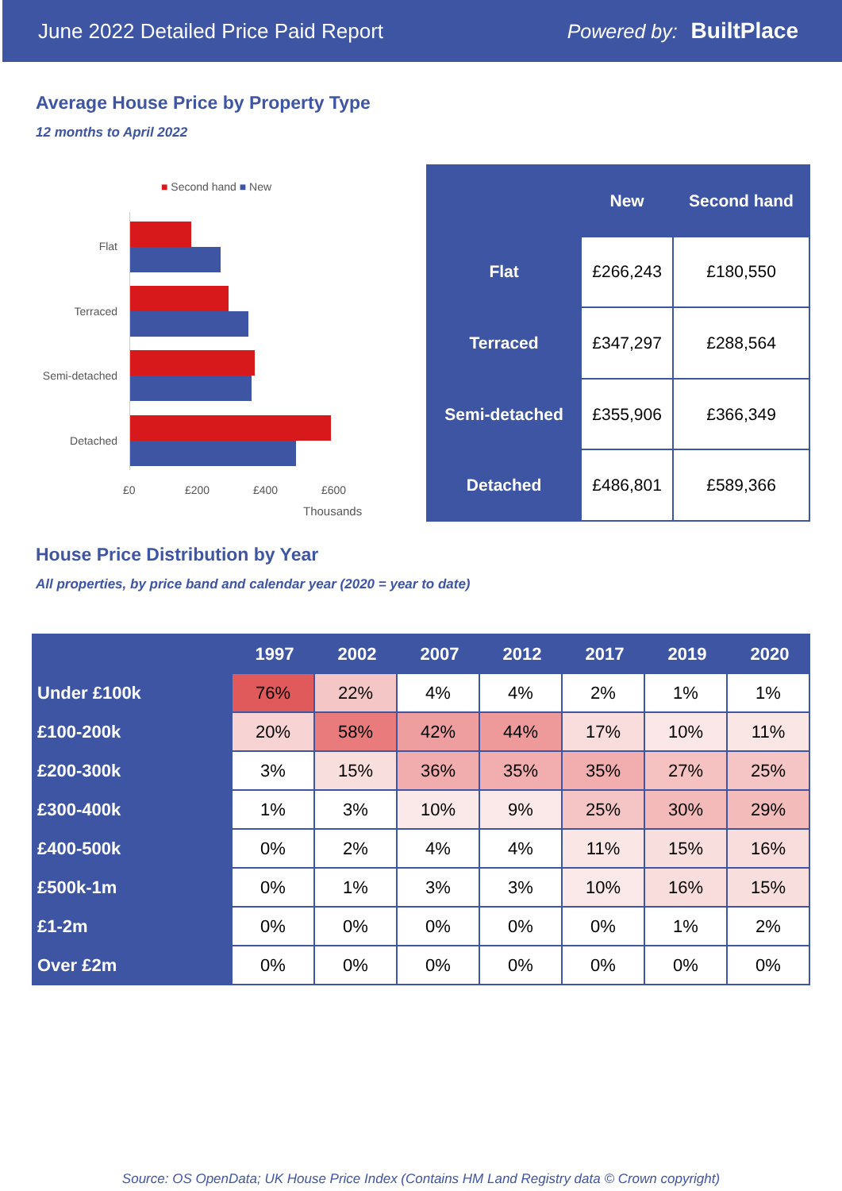June 2022 Detailed Price Paid Report Powered by: BuiltPlace
Average House Price by Property Type
12 months to April 2022
■ Second hand ■ New
Flat
Terraced
Semi-detached
Detached
£0 £200 £400 £600
Thousands
| | New | Second hand |
| --- | --- | --- |
| Flat | £266,243 | £180,550 |
| Terraced | £347,297 | £288,564 |
| Semi-detached | £355,906 | £366,349 |
| Detached | £486,801 | £589,366 |
House Price Distribution by Year
All properties, by price band and calendar year (2020 = year to date)
| | 1997 | 2002 | 2007 | 2012 | 2017 | 2019 | 2020 |
| --- | --- | --- | --- | --- | --- | --- | --- |
| Under £100k | 76% | 22% | 4% | 4% | 2% | 1% | 1% |
| £100-200k | 20% | 58% | 42% | 44% | 17% | 10% | 11% |
| £200-300k | 3% | 15% | 36% | 35% | 35% | 27% | 25% |
| £300-400k | 1% | 3% | 10% | 9% | 25% | 30% | 29% |
| £400-500k | 0% | 2% | 4% | 4% | 11% | 15% | 16% |
| £500k-1m | 0% | 1% | 3% | 3% | 10% | 16% | 15% |
| £1-2m | 0% | 0% | 0% | 0% | 0% | 1% | 2% |
| Over £2m | 0% | 0% | 0% | 0% | 0% | 0% | 0% |
Source: OS OpenData; UK House Price Index (Contains HM Land Registry data © Crown copyright)